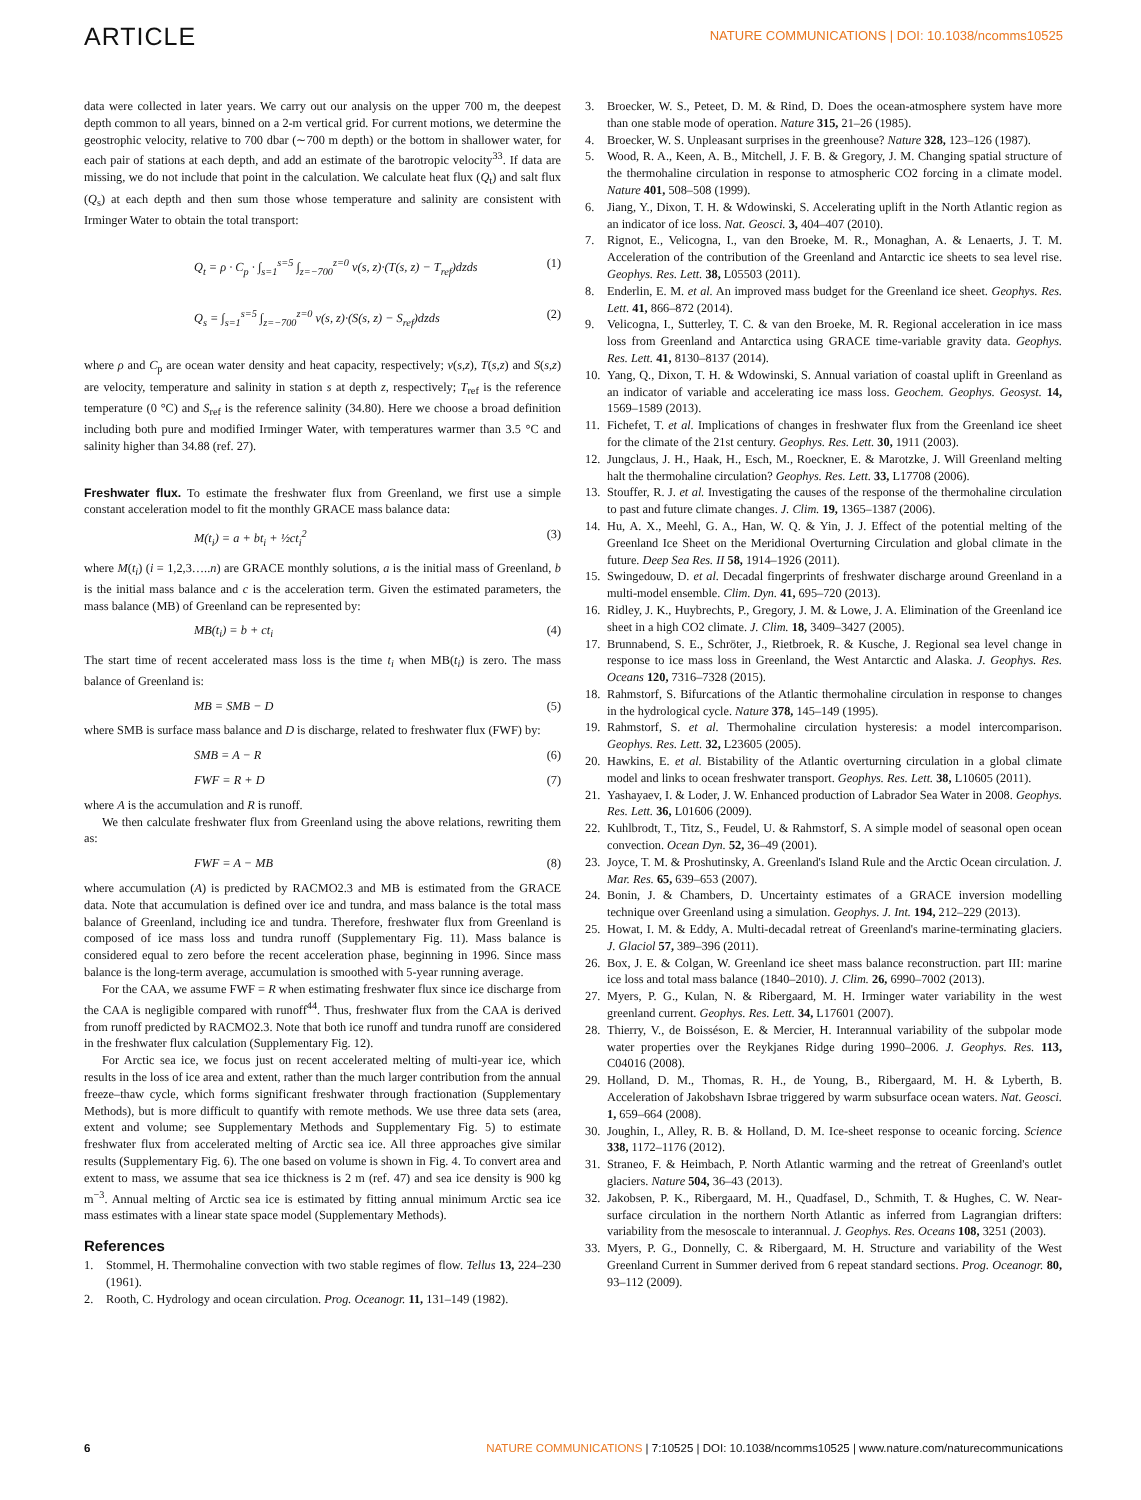ARTICLE NATURE COMMUNICATIONS | DOI: 10.1038/ncomms10525
data were collected in later years. We carry out our analysis on the upper 700 m, the deepest depth common to all years, binned on a 2-m vertical grid. For current motions, we determine the geostrophic velocity, relative to 700 dbar (∼700 m depth) or the bottom in shallower water, for each pair of stations at each depth, and add an estimate of the barotropic velocity<sup>33</sup>. If data are missing, we do not include that point in the calculation. We calculate heat flux (Q<sub>t</sub>) and salt flux (Q<sub>s</sub>) at each depth and then sum those whose temperature and salinity are consistent with Irminger Water to obtain the total transport:
Q<sub>t</sub> = ρ · C<sub>p</sub> · ∫<sub>s=1</sub><sup>s=5</sup> ∫<sub>z=−700</sub><sup>z=0</sup> v(s, z)·(T(s, z) − T<sub>ref</sub>)dzds (1)
Q<sub>s</sub> = ∫<sub>s=1</sub><sup>s=5</sup> ∫<sub>z=−700</sub><sup>z=0</sup> v(s, z)·(S(s, z) − S<sub>ref</sub>)dzds (2)
where ρ and C<sub>p</sub> are ocean water density and heat capacity, respectively; v(s,z), T(s,z) and S(s,z) are velocity, temperature and salinity in station s at depth z, respectively; T<sub>ref</sub> is the reference temperature (0 °C) and S<sub>ref</sub> is the reference salinity (34.80). Here we choose a broad definition including both pure and modified Irminger Water, with temperatures warmer than 3.5 °C and salinity higher than 34.88 (ref. 27).
Freshwater flux. To estimate the freshwater flux from Greenland, we first use a simple constant acceleration model to fit the monthly GRACE mass balance data:
M(t<sub>i</sub>) = a + bt<sub>i</sub> + ½ct<sub>i</sub><sup>2</sup> (3)
where M(t<sub>i</sub>) (i = 1,2,3…..n) are GRACE monthly solutions, a is the initial mass of Greenland, b is the initial mass balance and c is the acceleration term. Given the estimated parameters, the mass balance (MB) of Greenland can be represented by:
MB(t<sub>i</sub>) = b + ct<sub>i</sub> (4)
The start time of recent accelerated mass loss is the time t<sub>i</sub> when MB(t<sub>i</sub>) is zero. The mass balance of Greenland is:
MB = SMB − D (5)
where SMB is surface mass balance and D is discharge, related to freshwater flux (FWF) by:
SMB = A − R (6)
FWF = R + D (7)
where A is the accumulation and R is runoff.
We then calculate freshwater flux from Greenland using the above relations, rewriting them as:
FWF = A − MB (8)
where accumulation (A) is predicted by RACMO2.3 and MB is estimated from the GRACE data. Note that accumulation is defined over ice and tundra, and mass balance is the total mass balance of Greenland, including ice and tundra. Therefore, freshwater flux from Greenland is composed of ice mass loss and tundra runoff (Supplementary Fig. 11). Mass balance is considered equal to zero before the recent acceleration phase, beginning in 1996. Since mass balance is the long-term average, accumulation is smoothed with 5-year running average.
For the CAA, we assume FWF = R when estimating freshwater flux since ice discharge from the CAA is negligible compared with runoff<sup>44</sup>. Thus, freshwater flux from the CAA is derived from runoff predicted by RACMO2.3. Note that both ice runoff and tundra runoff are considered in the freshwater flux calculation (Supplementary Fig. 12).
For Arctic sea ice, we focus just on recent accelerated melting of multi-year ice, which results in the loss of ice area and extent, rather than the much larger contribution from the annual freeze–thaw cycle, which forms significant freshwater through fractionation (Supplementary Methods), but is more difficult to quantify with remote methods. We use three data sets (area, extent and volume; see Supplementary Methods and Supplementary Fig. 5) to estimate freshwater flux from accelerated melting of Arctic sea ice. All three approaches give similar results (Supplementary Fig. 6). The one based on volume is shown in Fig. 4. To convert area and extent to mass, we assume that sea ice thickness is 2 m (ref. 47) and sea ice density is 900 kg m<sup>−3</sup>. Annual melting of Arctic sea ice is estimated by fitting annual minimum Arctic sea ice mass estimates with a linear state space model (Supplementary Methods).
References
1. Stommel, H. Thermohaline convection with two stable regimes of flow. Tellus 13, 224–230 (1961).
2. Rooth, C. Hydrology and ocean circulation. Prog. Oceanogr. 11, 131–149 (1982).
3. Broecker, W. S., Peteet, D. M. & Rind, D. Does the ocean-atmosphere system have more than one stable mode of operation. Nature 315, 21–26 (1985).
4. Broecker, W. S. Unpleasant surprises in the greenhouse? Nature 328, 123–126 (1987).
5. Wood, R. A., Keen, A. B., Mitchell, J. F. B. & Gregory, J. M. Changing spatial structure of the thermohaline circulation in response to atmospheric CO2 forcing in a climate model. Nature 401, 508–508 (1999).
6. Jiang, Y., Dixon, T. H. & Wdowinski, S. Accelerating uplift in the North Atlantic region as an indicator of ice loss. Nat. Geosci. 3, 404–407 (2010).
7. Rignot, E., Velicogna, I., van den Broeke, M. R., Monaghan, A. & Lenaerts, J. T. M. Acceleration of the contribution of the Greenland and Antarctic ice sheets to sea level rise. Geophys. Res. Lett. 38, L05503 (2011).
8. Enderlin, E. M. et al. An improved mass budget for the Greenland ice sheet. Geophys. Res. Lett. 41, 866–872 (2014).
9. Velicogna, I., Sutterley, T. C. & van den Broeke, M. R. Regional acceleration in ice mass loss from Greenland and Antarctica using GRACE time-variable gravity data. Geophys. Res. Lett. 41, 8130–8137 (2014).
10. Yang, Q., Dixon, T. H. & Wdowinski, S. Annual variation of coastal uplift in Greenland as an indicator of variable and accelerating ice mass loss. Geochem. Geophys. Geosyst. 14, 1569–1589 (2013).
11. Fichefet, T. et al. Implications of changes in freshwater flux from the Greenland ice sheet for the climate of the 21st century. Geophys. Res. Lett. 30, 1911 (2003).
12. Jungclaus, J. H., Haak, H., Esch, M., Roeckner, E. & Marotzke, J. Will Greenland melting halt the thermohaline circulation? Geophys. Res. Lett. 33, L17708 (2006).
13. Stouffer, R. J. et al. Investigating the causes of the response of the thermohaline circulation to past and future climate changes. J. Clim. 19, 1365–1387 (2006).
14. Hu, A. X., Meehl, G. A., Han, W. Q. & Yin, J. J. Effect of the potential melting of the Greenland Ice Sheet on the Meridional Overturning Circulation and global climate in the future. Deep Sea Res. II 58, 1914–1926 (2011).
15. Swingedouw, D. et al. Decadal fingerprints of freshwater discharge around Greenland in a multi-model ensemble. Clim. Dyn. 41, 695–720 (2013).
16. Ridley, J. K., Huybrechts, P., Gregory, J. M. & Lowe, J. A. Elimination of the Greenland ice sheet in a high CO2 climate. J. Clim. 18, 3409–3427 (2005).
17. Brunnabend, S. E., Schröter, J., Rietbroek, R. & Kusche, J. Regional sea level change in response to ice mass loss in Greenland, the West Antarctic and Alaska. J. Geophys. Res. Oceans 120, 7316–7328 (2015).
18. Rahmstorf, S. Bifurcations of the Atlantic thermohaline circulation in response to changes in the hydrological cycle. Nature 378, 145–149 (1995).
19. Rahmstorf, S. et al. Thermohaline circulation hysteresis: a model intercomparison. Geophys. Res. Lett. 32, L23605 (2005).
20. Hawkins, E. et al. Bistability of the Atlantic overturning circulation in a global climate model and links to ocean freshwater transport. Geophys. Res. Lett. 38, L10605 (2011).
21. Yashayaev, I. & Loder, J. W. Enhanced production of Labrador Sea Water in 2008. Geophys. Res. Lett. 36, L01606 (2009).
22. Kuhlbrodt, T., Titz, S., Feudel, U. & Rahmstorf, S. A simple model of seasonal open ocean convection. Ocean Dyn. 52, 36–49 (2001).
23. Joyce, T. M. & Proshutinsky, A. Greenland's Island Rule and the Arctic Ocean circulation. J. Mar. Res. 65, 639–653 (2007).
24. Bonin, J. & Chambers, D. Uncertainty estimates of a GRACE inversion modelling technique over Greenland using a simulation. Geophys. J. Int. 194, 212–229 (2013).
25. Howat, I. M. & Eddy, A. Multi-decadal retreat of Greenland's marine-terminating glaciers. J. Glaciol 57, 389–396 (2011).
26. Box, J. E. & Colgan, W. Greenland ice sheet mass balance reconstruction. part III: marine ice loss and total mass balance (1840–2010). J. Clim. 26, 6990–7002 (2013).
27. Myers, P. G., Kulan, N. & Ribergaard, M. H. Irminger water variability in the west greenland current. Geophys. Res. Lett. 34, L17601 (2007).
28. Thierry, V., de Boisséson, E. & Mercier, H. Interannual variability of the subpolar mode water properties over the Reykjanes Ridge during 1990–2006. J. Geophys. Res. 113, C04016 (2008).
29. Holland, D. M., Thomas, R. H., de Young, B., Ribergaard, M. H. & Lyberth, B. Acceleration of Jakobshavn Isbrae triggered by warm subsurface ocean waters. Nat. Geosci. 1, 659–664 (2008).
30. Joughin, I., Alley, R. B. & Holland, D. M. Ice-sheet response to oceanic forcing. Science 338, 1172–1176 (2012).
31. Straneo, F. & Heimbach, P. North Atlantic warming and the retreat of Greenland's outlet glaciers. Nature 504, 36–43 (2013).
32. Jakobsen, P. K., Ribergaard, M. H., Quadfasel, D., Schmith, T. & Hughes, C. W. Near-surface circulation in the northern North Atlantic as inferred from Lagrangian drifters: variability from the mesoscale to interannual. J. Geophys. Res. Oceans 108, 3251 (2003).
33. Myers, P. G., Donnelly, C. & Ribergaard, M. H. Structure and variability of the West Greenland Current in Summer derived from 6 repeat standard sections. Prog. Oceanogr. 80, 93–112 (2009).
6 NATURE COMMUNICATIONS | 7:10525 | DOI: 10.1038/ncomms10525 | www.nature.com/naturecommunications